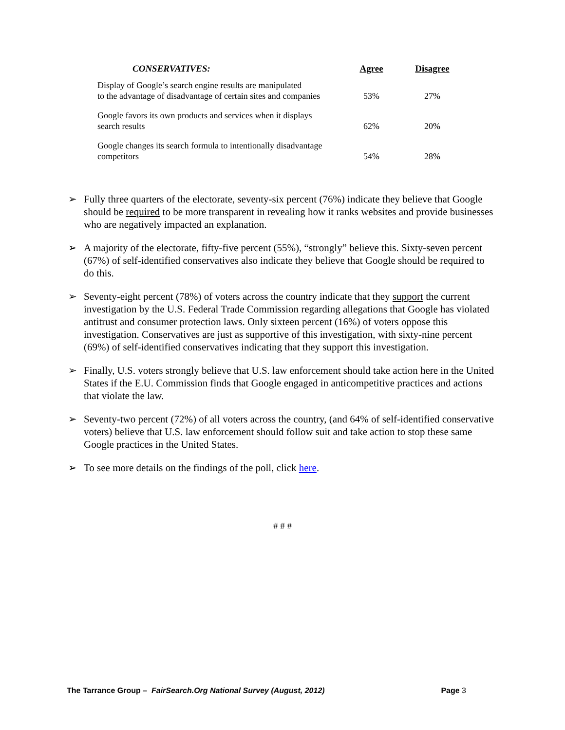| CONSERVATIVES: | Agree | Disagree |
| --- | --- | --- |
| Display of Google’s search engine results are manipulated to the advantage of disadvantage of certain sites and companies | 53% | 27% |
| Google favors its own products and services when it displays search results | 62% | 20% |
| Google changes its search formula to intentionally disadvantage competitors | 54% | 28% |
➢ Fully three quarters of the electorate, seventy-six percent (76%) indicate they believe that Google should be required to be more transparent in revealing how it ranks websites and provide businesses who are negatively impacted an explanation.
➢ A majority of the electorate, fifty-five percent (55%), “strongly” believe this. Sixty-seven percent (67%) of self-identified conservatives also indicate they believe that Google should be required to do this.
➢ Seventy-eight percent (78%) of voters across the country indicate that they support the current investigation by the U.S. Federal Trade Commission regarding allegations that Google has violated antitrust and consumer protection laws. Only sixteen percent (16%) of voters oppose this investigation. Conservatives are just as supportive of this investigation, with sixty-nine percent (69%) of self-identified conservatives indicating that they support this investigation.
➢ Finally, U.S. voters strongly believe that U.S. law enforcement should take action here in the United States if the E.U. Commission finds that Google engaged in anticompetitive practices and actions that violate the law.
➢ Seventy-two percent (72%) of all voters across the country, (and 64% of self-identified conservative voters) believe that U.S. law enforcement should follow suit and take action to stop these same Google practices in the United States.
➢ To see more details on the findings of the poll, click here.
# # #
The Tarrance Group – FairSearch.Org National Survey (August, 2012) Page 3